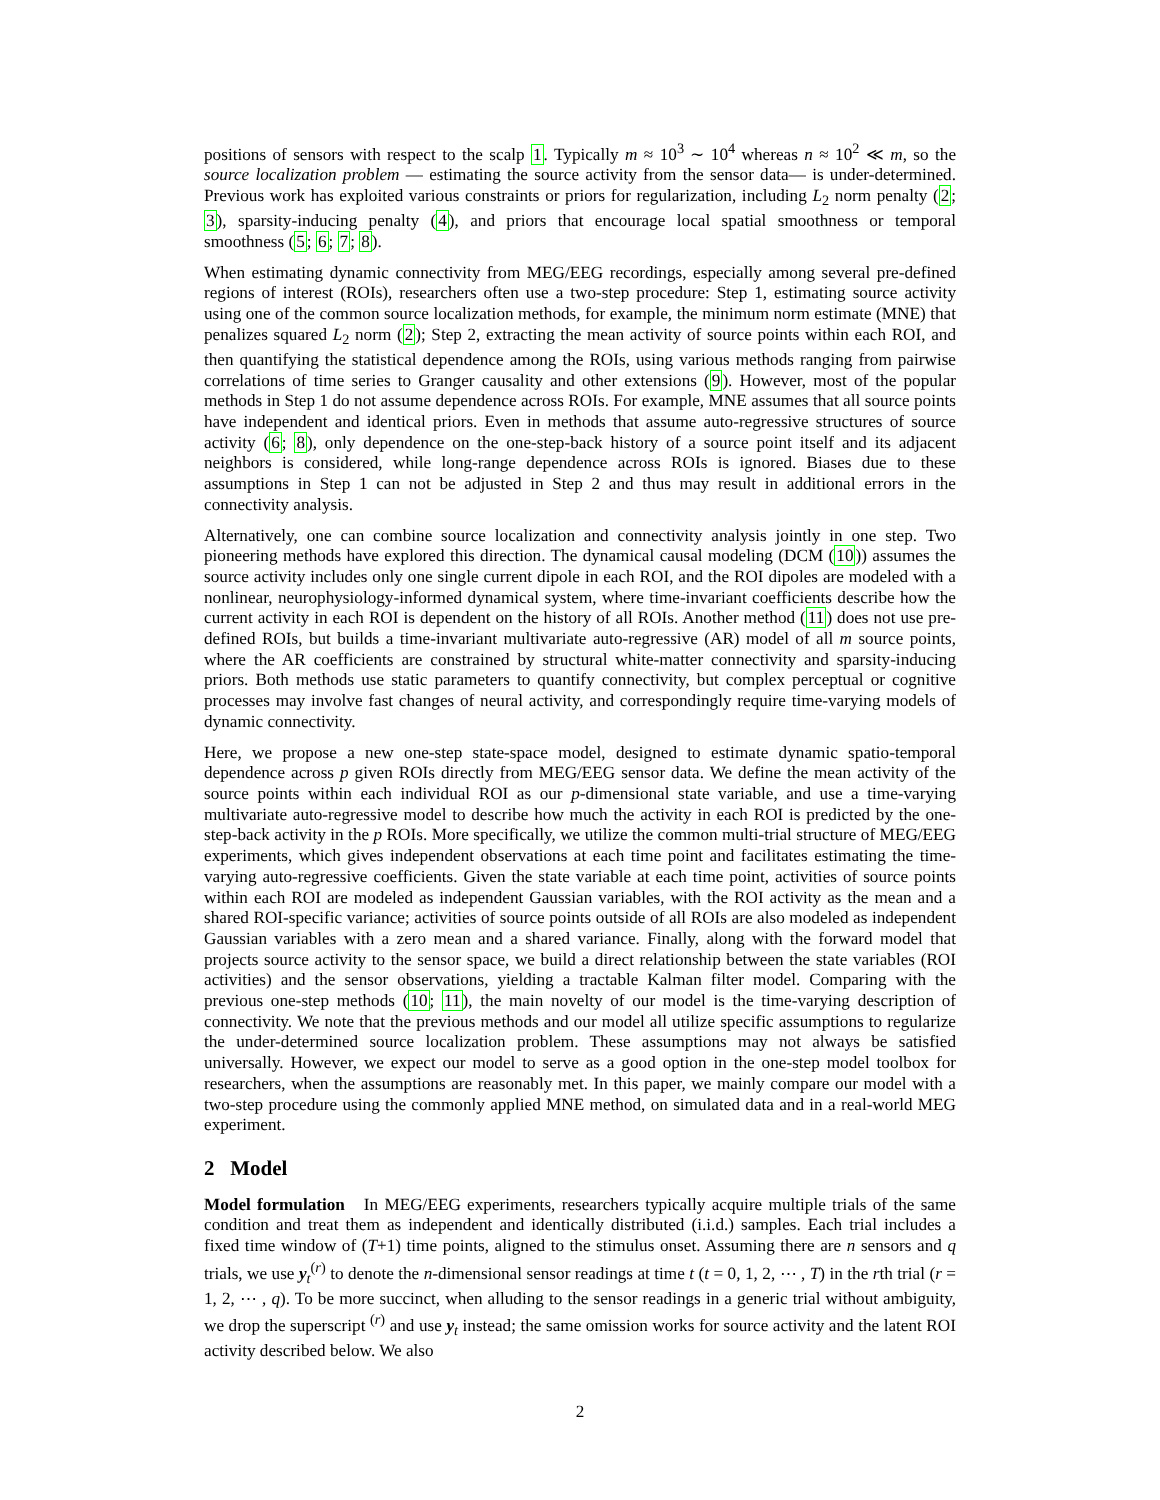positions of sensors with respect to the scalp 1. Typically m ≈ 10<sup>3</sup> ∼ 10<sup>4</sup> whereas n ≈ 10<sup>2</sup> ≪ m, so the source localization problem — estimating the source activity from the sensor data— is under-determined. Previous work has exploited various constraints or priors for regularization, including L<sub>2</sub> norm penalty (2; 3), sparsity-inducing penalty (4), and priors that encourage local spatial smoothness or temporal smoothness (5; 6; 7; 8).
When estimating dynamic connectivity from MEG/EEG recordings, especially among several pre-defined regions of interest (ROIs), researchers often use a two-step procedure: Step 1, estimating source activity using one of the common source localization methods, for example, the minimum norm estimate (MNE) that penalizes squared L<sub>2</sub> norm (2); Step 2, extracting the mean activity of source points within each ROI, and then quantifying the statistical dependence among the ROIs, using various methods ranging from pairwise correlations of time series to Granger causality and other extensions (9). However, most of the popular methods in Step 1 do not assume dependence across ROIs. For example, MNE assumes that all source points have independent and identical priors. Even in methods that assume auto-regressive structures of source activity (6; 8), only dependence on the one-step-back history of a source point itself and its adjacent neighbors is considered, while long-range dependence across ROIs is ignored. Biases due to these assumptions in Step 1 can not be adjusted in Step 2 and thus may result in additional errors in the connectivity analysis.
Alternatively, one can combine source localization and connectivity analysis jointly in one step. Two pioneering methods have explored this direction. The dynamical causal modeling (DCM (10)) assumes the source activity includes only one single current dipole in each ROI, and the ROI dipoles are modeled with a nonlinear, neurophysiology-informed dynamical system, where time-invariant coefficients describe how the current activity in each ROI is dependent on the history of all ROIs. Another method (11) does not use pre-defined ROIs, but builds a time-invariant multivariate auto-regressive (AR) model of all m source points, where the AR coefficients are constrained by structural white-matter connectivity and sparsity-inducing priors. Both methods use static parameters to quantify connectivity, but complex perceptual or cognitive processes may involve fast changes of neural activity, and correspondingly require time-varying models of dynamic connectivity.
Here, we propose a new one-step state-space model, designed to estimate dynamic spatio-temporal dependence across p given ROIs directly from MEG/EEG sensor data. We define the mean activity of the source points within each individual ROI as our p-dimensional state variable, and use a time-varying multivariate auto-regressive model to describe how much the activity in each ROI is predicted by the one-step-back activity in the p ROIs. More specifically, we utilize the common multi-trial structure of MEG/EEG experiments, which gives independent observations at each time point and facilitates estimating the time-varying auto-regressive coefficients. Given the state variable at each time point, activities of source points within each ROI are modeled as independent Gaussian variables, with the ROI activity as the mean and a shared ROI-specific variance; activities of source points outside of all ROIs are also modeled as independent Gaussian variables with a zero mean and a shared variance. Finally, along with the forward model that projects source activity to the sensor space, we build a direct relationship between the state variables (ROI activities) and the sensor observations, yielding a tractable Kalman filter model. Comparing with the previous one-step methods (10; 11), the main novelty of our model is the time-varying description of connectivity. We note that the previous methods and our model all utilize specific assumptions to regularize the under-determined source localization problem. These assumptions may not always be satisfied universally. However, we expect our model to serve as a good option in the one-step model toolbox for researchers, when the assumptions are reasonably met. In this paper, we mainly compare our model with a two-step procedure using the commonly applied MNE method, on simulated data and in a real-world MEG experiment.
2 Model
Model formulation In MEG/EEG experiments, researchers typically acquire multiple trials of the same condition and treat them as independent and identically distributed (i.i.d.) samples. Each trial includes a fixed time window of (T+1) time points, aligned to the stimulus onset. Assuming there are n sensors and q trials, we use y<sub>t</sub><sup>(r)</sup> to denote the n-dimensional sensor readings at time t (t = 0, 1, 2, ⋯ , T) in the rth trial (r = 1, 2, ⋯ , q). To be more succinct, when alluding to the sensor readings in a generic trial without ambiguity, we drop the superscript <sup>(r)</sup> and use y<sub>t</sub> instead; the same omission works for source activity and the latent ROI activity described below. We also
2